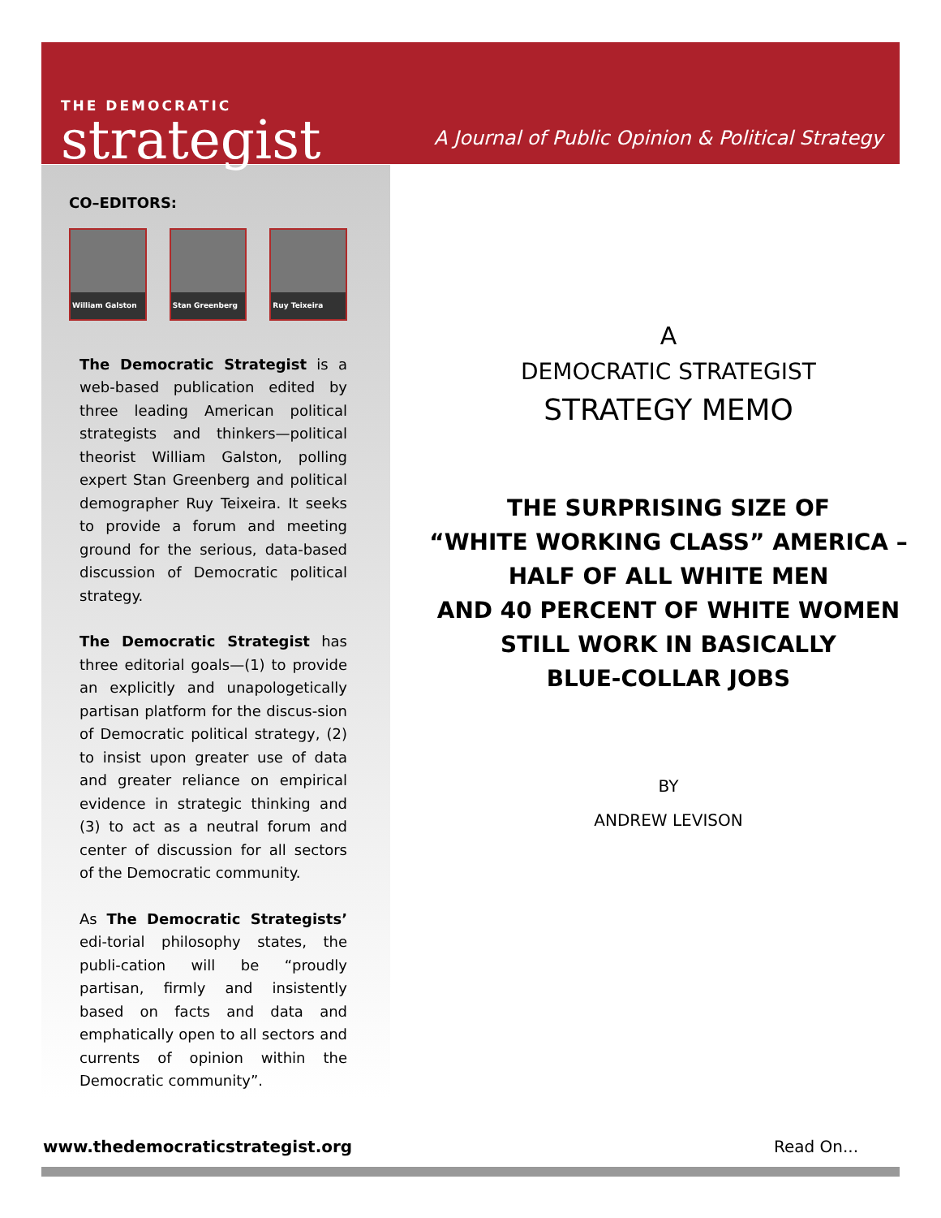THE DEMOCRATIC
strategist
A Journal of Public Opinion & Political Strategy
CO–EDITORS:
William Galston Stan Greenberg Ruy Teixeira
The Democratic Strategist is a web-based publication edited by three leading American political strategists and thinkers—political theorist William Galston, polling expert Stan Greenberg and political demographer Ruy Teixeira. It seeks to provide a forum and meeting ground for the serious, data-based discussion of Democratic political strategy.
The Democratic Strategist has three editorial goals—(1) to provide an explicitly and unapologetically partisan platform for the discus-sion of Democratic political strategy, (2) to insist upon greater use of data and greater reliance on empirical evidence in strategic thinking and (3) to act as a neutral forum and center of discussion for all sectors of the Democratic community.
As The Democratic Strategists’ edi-torial philosophy states, the publi-cation will be “proudly partisan, firmly and insistently based on facts and data and emphatically open to all sectors and currents of opinion within the Democratic community”.
A
DEMOCRATIC STRATEGIST
STRATEGY MEMO
THE SURPRISING SIZE OF
“WHITE WORKING CLASS” AMERICA –
HALF OF ALL WHITE MEN
AND 40 PERCENT OF WHITE WOMEN
STILL WORK IN BASICALLY
BLUE-COLLAR JOBS
BY
ANDREW LEVISON
www.thedemocraticstrategist.org Read On...